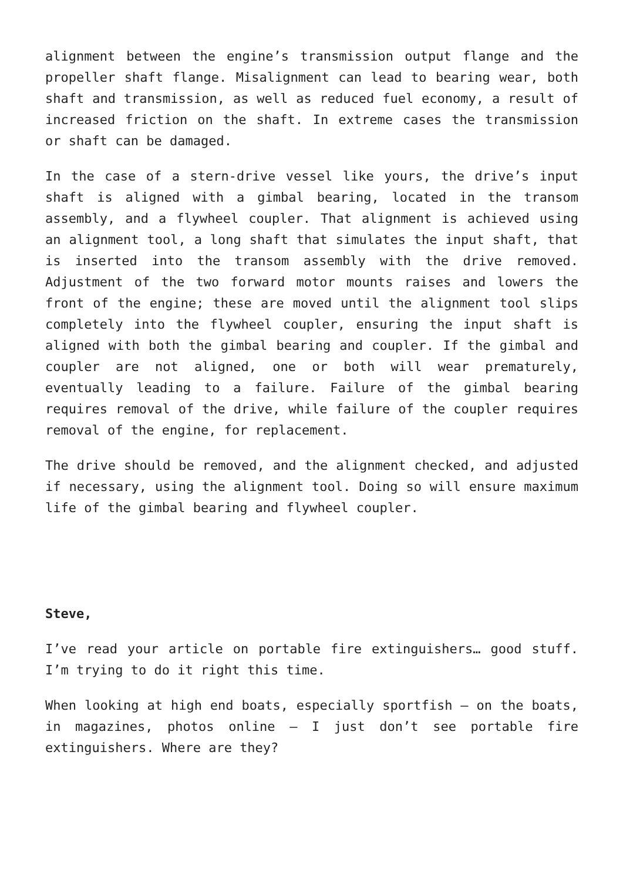alignment between the engine’s transmission output flange and the propeller shaft flange. Misalignment can lead to bearing wear, both shaft and transmission, as well as reduced fuel economy, a result of increased friction on the shaft. In extreme cases the transmission or shaft can be damaged.
In the case of a stern-drive vessel like yours, the drive’s input shaft is aligned with a gimbal bearing, located in the transom assembly, and a flywheel coupler. That alignment is achieved using an alignment tool, a long shaft that simulates the input shaft, that is inserted into the transom assembly with the drive removed. Adjustment of the two forward motor mounts raises and lowers the front of the engine; these are moved until the alignment tool slips completely into the flywheel coupler, ensuring the input shaft is aligned with both the gimbal bearing and coupler. If the gimbal and coupler are not aligned, one or both will wear prematurely, eventually leading to a failure. Failure of the gimbal bearing requires removal of the drive, while failure of the coupler requires removal of the engine, for replacement.
The drive should be removed, and the alignment checked, and adjusted if necessary, using the alignment tool. Doing so will ensure maximum life of the gimbal bearing and flywheel coupler.
Steve,
I’ve read your article on portable fire extinguishers… good stuff. I’m trying to do it right this time.
When looking at high end boats, especially sportfish – on the boats, in magazines, photos online – I just don’t see portable fire extinguishers. Where are they?